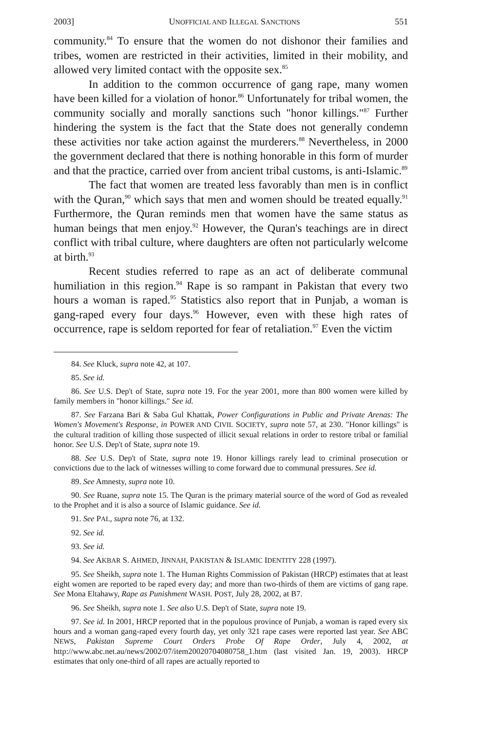2003] UNOFFICIAL AND ILLEGAL SANCTIONS 551
community.<sup>84</sup> To ensure that the women do not dishonor their families and tribes, women are restricted in their activities, limited in their mobility, and allowed very limited contact with the opposite sex.<sup>85</sup>
In addition to the common occurrence of gang rape, many women have been killed for a violation of honor.<sup>86</sup> Unfortunately for tribal women, the community socially and morally sanctions such "honor killings."<sup>87</sup> Further hindering the system is the fact that the State does not generally condemn these activities nor take action against the murderers.<sup>88</sup> Nevertheless, in 2000 the government declared that there is nothing honorable in this form of murder and that the practice, carried over from ancient tribal customs, is anti-Islamic.<sup>89</sup>
The fact that women are treated less favorably than men is in conflict with the Quran,<sup>90</sup> which says that men and women should be treated equally.<sup>91</sup> Furthermore, the Quran reminds men that women have the same status as human beings that men enjoy.<sup>92</sup> However, the Quran's teachings are in direct conflict with tribal culture, where daughters are often not particularly welcome at birth.<sup>93</sup>
Recent studies referred to rape as an act of deliberate communal humiliation in this region.<sup>94</sup> Rape is so rampant in Pakistan that every two hours a woman is raped.<sup>95</sup> Statistics also report that in Punjab, a woman is gang-raped every four days.<sup>96</sup> However, even with these high rates of occurrence, rape is seldom reported for fear of retaliation.<sup>97</sup> Even the victim
84. See Kluck, supra note 42, at 107.
85. See id.
86. See U.S. Dep't of State, supra note 19. For the year 2001, more than 800 women were killed by family members in "honor killings." See id.
87. See Farzana Bari & Saba Gul Khattak, Power Configurations in Public and Private Arenas: The Women's Movement's Response, in POWER AND CIVIL SOCIETY, supra note 57, at 230. "Honor killings" is the cultural tradition of killing those suspected of illicit sexual relations in order to restore tribal or familial honor. See U.S. Dep't of State, supra note 19.
88. See U.S. Dep't of State, supra note 19. Honor killings rarely lead to criminal prosecution or convictions due to the lack of witnesses willing to come forward due to communal pressures. See id.
89. See Amnesty, supra note 10.
90. See Ruane, supra note 15. The Quran is the primary material source of the word of God as revealed to the Prophet and it is also a source of Islamic guidance. See id.
91. See PAL, supra note 76, at 132.
92. See id.
93. See id.
94. See AKBAR S. AHMED, JINNAH, PAKISTAN & ISLAMIC IDENTITY 228 (1997).
95. See Sheikh, supra note 1. The Human Rights Commission of Pakistan (HRCP) estimates that at least eight women are reported to be raped every day; and more than two-thirds of them are victims of gang rape. See Mona Eltahawy, Rape as Punishment WASH. POST, July 28, 2002, at B7.
96. See Sheikh, supra note 1. See also U.S. Dep't of State, supra note 19.
97. See id. In 2001, HRCP reported that in the populous province of Punjab, a woman is raped every six hours and a woman gang-raped every fourth day, yet only 321 rape cases were reported last year. See ABC NEWS, Pakistan Supreme Court Orders Probe Of Rape Order, July 4, 2002, at http://www.abc.net.au/news/2002/07/item20020704080758_1.htm (last visited Jan. 19, 2003). HRCP estimates that only one-third of all rapes are actually reported to